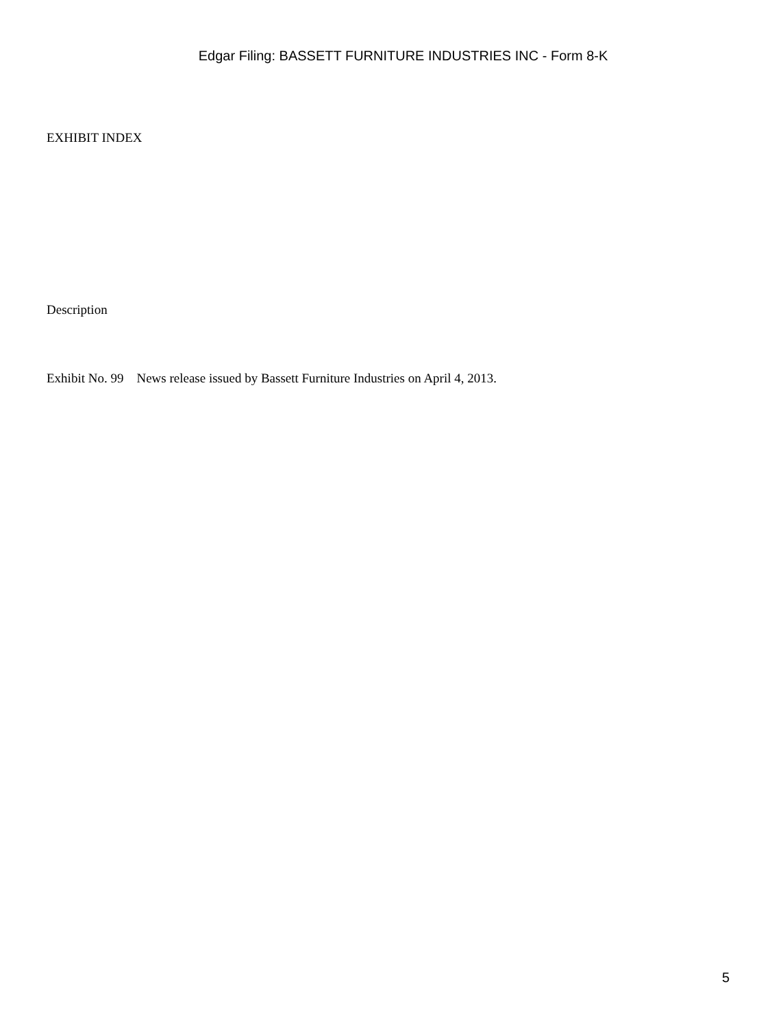Edgar Filing: BASSETT FURNITURE INDUSTRIES INC - Form 8-K
EXHIBIT INDEX
Description
Exhibit No. 99 News release issued by Bassett Furniture Industries on April 4, 2013.
5